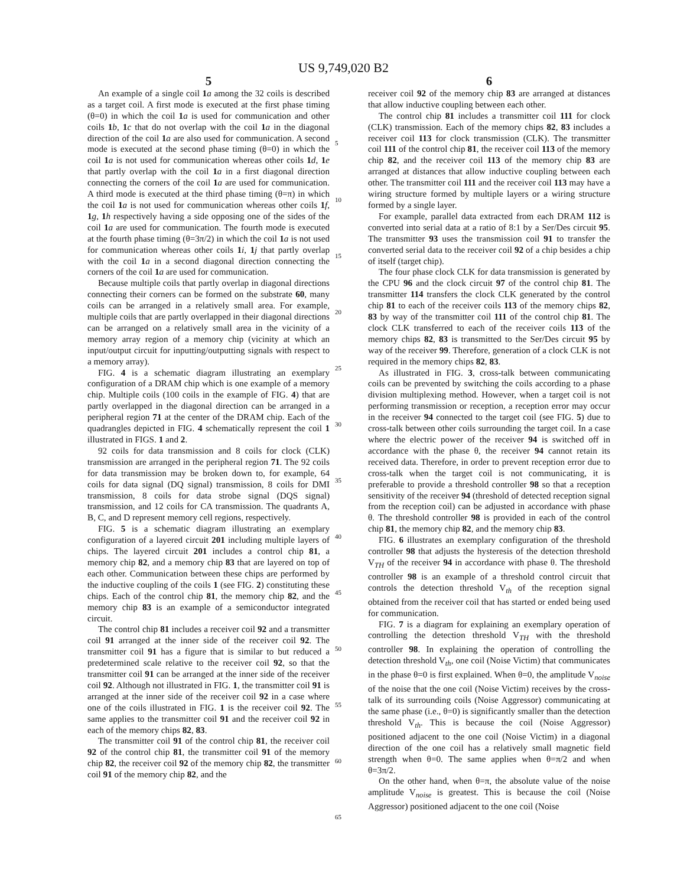US 9,749,020 B2
5
An example of a single coil 1 a among the 32 coils is described as a target coil. A first mode is executed at the first phase timing (θ=0) in which the coil 1 a is used for communication and other coils 1 b, 1 c that do not overlap with the coil 1 a in the diagonal direction of the coil 1 a are also used for communication. A second mode is executed at the second phase timing (θ=0) in which the coil 1 a is not used for communication whereas other coils 1 d, 1 e that partly overlap with the coil 1 a in a first diagonal direction connecting the corners of the coil 1 a are used for communication. A third mode is executed at the third phase timing (θ=π) in which the coil 1 a is not used for communication whereas other coils 1 f, 1 g, 1 h respectively having a side opposing one of the sides of the coil 1 a are used for communication. The fourth mode is executed at the fourth phase timing (θ=3π/2) in which the coil 1 a is not used for communication whereas other coils 1 i, 1 j that partly overlap with the coil 1 a in a second diagonal direction connecting the corners of the coil 1 a are used for communication.
Because multiple coils that partly overlap in diagonal directions connecting their corners can be formed on the substrate 60, many coils can be arranged in a relatively small area. For example, multiple coils that are partly overlapped in their diagonal directions can be arranged on a relatively small area in the vicinity of a memory array region of a memory chip (vicinity at which an input/output circuit for inputting/outputting signals with respect to a memory array).
FIG. 4 is a schematic diagram illustrating an exemplary configuration of a DRAM chip which is one example of a memory chip. Multiple coils (100 coils in the example of FIG. 4) that are partly overlapped in the diagonal direction can be arranged in a peripheral region 71 at the center of the DRAM chip. Each of the quadrangles depicted in FIG. 4 schematically represent the coil 1 illustrated in FIGS. 1 and 2.
92 coils for data transmission and 8 coils for clock (CLK) transmission are arranged in the peripheral region 71. The 92 coils for data transmission may be broken down to, for example, 64 coils for data signal (DQ signal) transmission, 8 coils for DMI transmission, 8 coils for data strobe signal (DQS signal) transmission, and 12 coils for CA transmission. The quadrants A, B, C, and D represent memory cell regions, respectively.
FIG. 5 is a schematic diagram illustrating an exemplary configuration of a layered circuit 201 including multiple layers of chips. The layered circuit 201 includes a control chip 81, a memory chip 82, and a memory chip 83 that are layered on top of each other. Communication between these chips are performed by the inductive coupling of the coils 1 (see FIG. 2) constituting these chips. Each of the control chip 81, the memory chip 82, and the memory chip 83 is an example of a semiconductor integrated circuit.
The control chip 81 includes a receiver coil 92 and a transmitter coil 91 arranged at the inner side of the receiver coil 92. The transmitter coil 91 has a figure that is similar to but reduced a predetermined scale relative to the receiver coil 92, so that the transmitter coil 91 can be arranged at the inner side of the receiver coil 92. Although not illustrated in FIG. 1, the transmitter coil 91 is arranged at the inner side of the receiver coil 92 in a case where one of the coils illustrated in FIG. 1 is the receiver coil 92. The same applies to the transmitter coil 91 and the receiver coil 92 in each of the memory chips 82, 83.
The transmitter coil 91 of the control chip 81, the receiver coil 92 of the control chip 81, the transmitter coil 91 of the memory chip 82, the receiver coil 92 of the memory chip 82, the transmitter coil 91 of the memory chip 82, and the
6
receiver coil 92 of the memory chip 83 are arranged at distances that allow inductive coupling between each other.
The control chip 81 includes a transmitter coil 111 for clock (CLK) transmission. Each of the memory chips 82, 83 includes a receiver coil 113 for clock transmission (CLK). The transmitter coil 111 of the control chip 81, the receiver coil 113 of the memory chip 82, and the receiver coil 113 of the memory chip 83 are arranged at distances that allow inductive coupling between each other. The transmitter coil 111 and the receiver coil 113 may have a wiring structure formed by multiple layers or a wiring structure formed by a single layer.
For example, parallel data extracted from each DRAM 112 is converted into serial data at a ratio of 8:1 by a Ser/Des circuit 95. The transmitter 93 uses the transmission coil 91 to transfer the converted serial data to the receiver coil 92 of a chip besides a chip of itself (target chip).
The four phase clock CLK for data transmission is generated by the CPU 96 and the clock circuit 97 of the control chip 81. The transmitter 114 transfers the clock CLK generated by the control chip 81 to each of the receiver coils 113 of the memory chips 82, 83 by way of the transmitter coil 111 of the control chip 81. The clock CLK transferred to each of the receiver coils 113 of the memory chips 82, 83 is transmitted to the Ser/Des circuit 95 by way of the receiver 99. Therefore, generation of a clock CLK is not required in the memory chips 82, 83.
As illustrated in FIG. 3, cross-talk between communicating coils can be prevented by switching the coils according to a phase division multiplexing method. However, when a target coil is not performing transmission or reception, a reception error may occur in the receiver 94 connected to the target coil (see FIG. 5) due to cross-talk between other coils surrounding the target coil. In a case where the electric power of the receiver 94 is switched off in accordance with the phase θ, the receiver 94 cannot retain its received data. Therefore, in order to prevent reception error due to cross-talk when the target coil is not communicating, it is preferable to provide a threshold controller 98 so that a reception sensitivity of the receiver 94 (threshold of detected reception signal from the reception coil) can be adjusted in accordance with phase θ. The threshold controller 98 is provided in each of the control chip 81, the memory chip 82, and the memory chip 83.
FIG. 6 illustrates an exemplary configuration of the threshold controller 98 that adjusts the hysteresis of the detection threshold V<sub>TH</sub> of the receiver 94 in accordance with phase θ. The threshold controller 98 is an example of a threshold control circuit that controls the detection threshold V<sub>th</sub> of the reception signal obtained from the receiver coil that has started or ended being used for communication.
FIG. 7 is a diagram for explaining an exemplary operation of controlling the detection threshold V<sub>TH</sub> with the threshold controller 98. In explaining the operation of controlling the detection threshold V<sub>th</sub>, one coil (Noise Victim) that communicates in the phase θ=0 is first explained. When θ=0, the amplitude V<sub>noise</sub> of the noise that the one coil (Noise Victim) receives by the cross-talk of its surrounding coils (Noise Aggressor) communicating at the same phase (i.e., θ=0) is significantly smaller than the detection threshold V<sub>th</sub>. This is because the coil (Noise Aggressor) positioned adjacent to the one coil (Noise Victim) in a diagonal direction of the one coil has a relatively small magnetic field strength when θ=0. The same applies when θ=π/2 and when θ=3π/2.
On the other hand, when θ=π, the absolute value of the noise amplitude V<sub>noise</sub> is greatest. This is because the coil (Noise Aggressor) positioned adjacent to the one coil (Noise
5
10
15
20
25
30
35
40
45
50
55
60
65